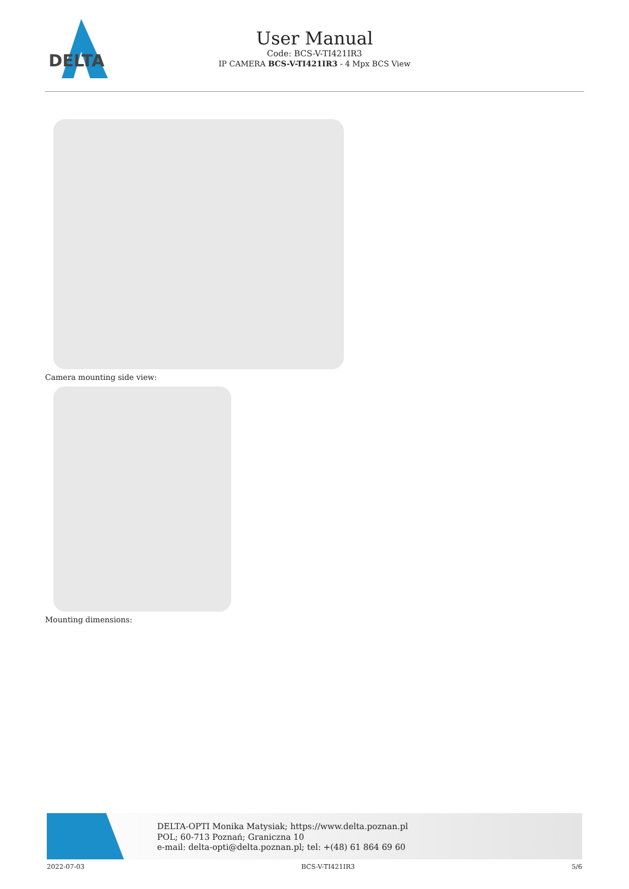DELTA
User Manual
Code: BCS-V-TI421IR3
IP CAMERA BCS-V-TI421IR3 - 4 Mpx BCS View
Camera mounting side view:
Mounting dimensions:
DELTA-OPTI Monika Matysiak; https://www.delta.poznan.pl
POL; 60-713 Poznań; Graniczna 10
e-mail: delta-opti@delta.poznan.pl; tel: +(48) 61 864 69 60
2022-07-03 BCS-V-TI421IR3 5/6